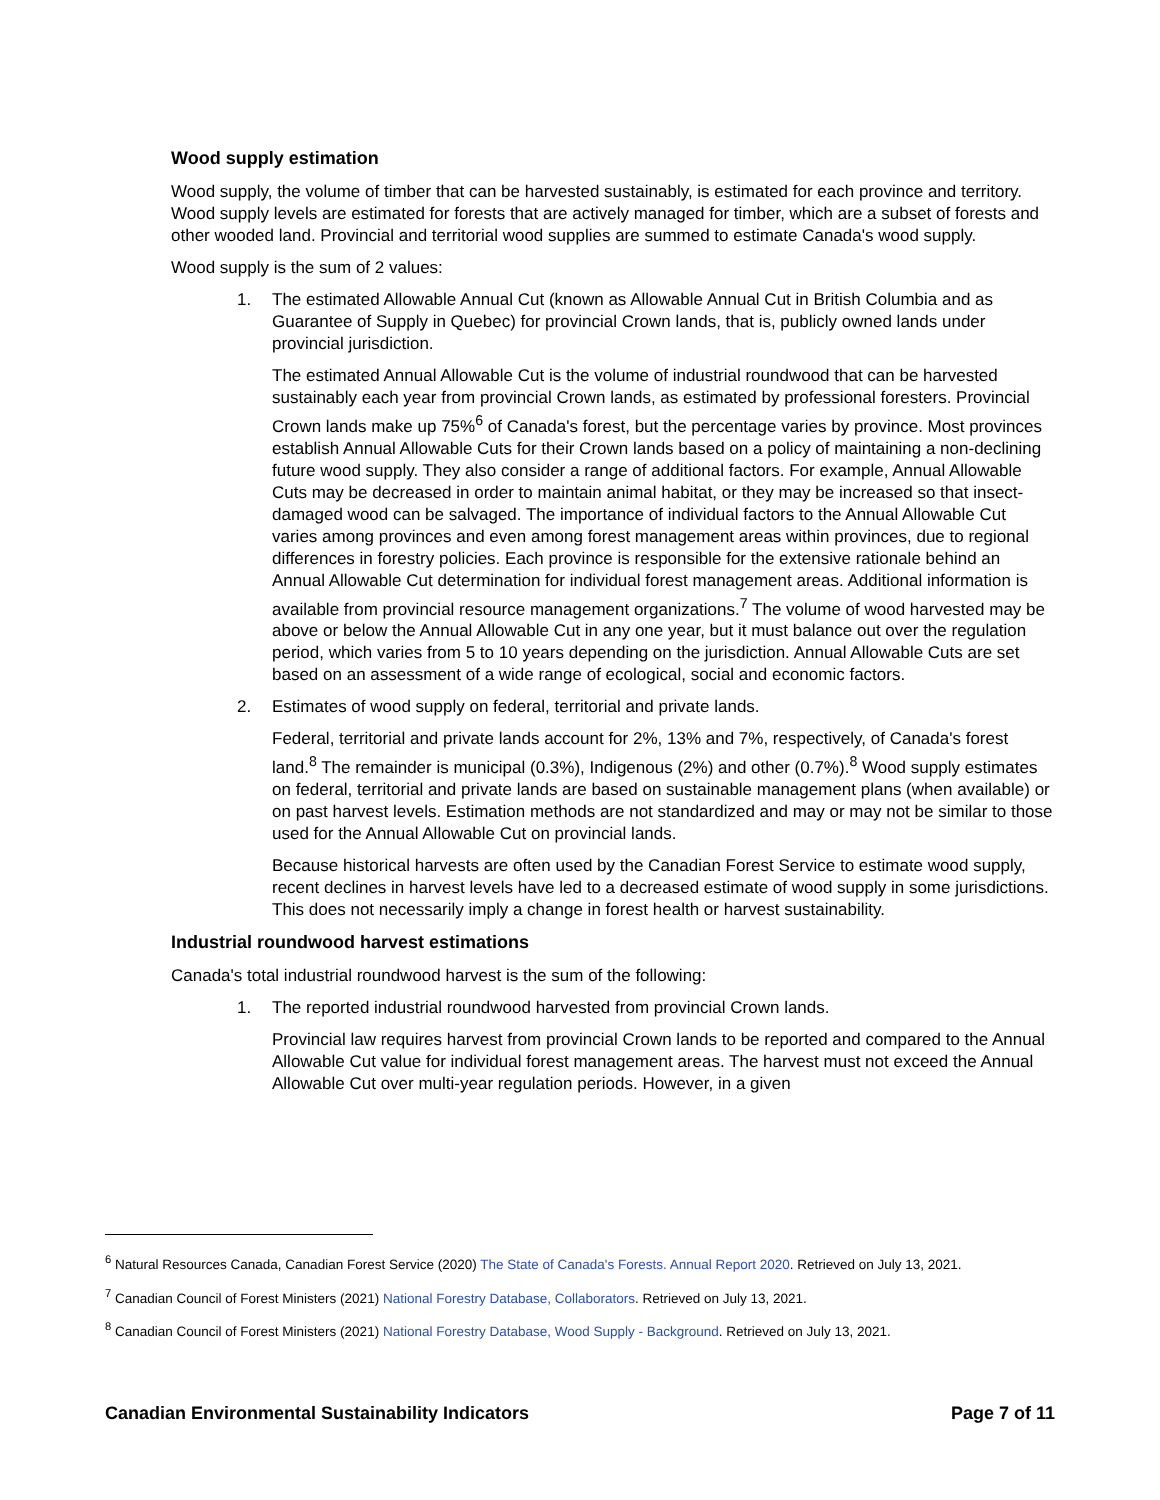Wood supply estimation
Wood supply, the volume of timber that can be harvested sustainably, is estimated for each province and territory. Wood supply levels are estimated for forests that are actively managed for timber, which are a subset of forests and other wooded land. Provincial and territorial wood supplies are summed to estimate Canada's wood supply.
Wood supply is the sum of 2 values:
1. The estimated Allowable Annual Cut (known as Allowable Annual Cut in British Columbia and as Guarantee of Supply in Quebec) for provincial Crown lands, that is, publicly owned lands under provincial jurisdiction.
The estimated Annual Allowable Cut is the volume of industrial roundwood that can be harvested sustainably each year from provincial Crown lands, as estimated by professional foresters. Provincial Crown lands make up 75%<sup>6</sup> of Canada's forest, but the percentage varies by province. Most provinces establish Annual Allowable Cuts for their Crown lands based on a policy of maintaining a non-declining future wood supply. They also consider a range of additional factors. For example, Annual Allowable Cuts may be decreased in order to maintain animal habitat, or they may be increased so that insect-damaged wood can be salvaged. The importance of individual factors to the Annual Allowable Cut varies among provinces and even among forest management areas within provinces, due to regional differences in forestry policies. Each province is responsible for the extensive rationale behind an Annual Allowable Cut determination for individual forest management areas. Additional information is available from provincial resource management organizations.<sup>7</sup> The volume of wood harvested may be above or below the Annual Allowable Cut in any one year, but it must balance out over the regulation period, which varies from 5 to 10 years depending on the jurisdiction. Annual Allowable Cuts are set based on an assessment of a wide range of ecological, social and economic factors.
2. Estimates of wood supply on federal, territorial and private lands.
Federal, territorial and private lands account for 2%, 13% and 7%, respectively, of Canada's forest land.<sup>8</sup> The remainder is municipal (0.3%), Indigenous (2%) and other (0.7%).<sup>8</sup> Wood supply estimates on federal, territorial and private lands are based on sustainable management plans (when available) or on past harvest levels. Estimation methods are not standardized and may or may not be similar to those used for the Annual Allowable Cut on provincial lands.
Because historical harvests are often used by the Canadian Forest Service to estimate wood supply, recent declines in harvest levels have led to a decreased estimate of wood supply in some jurisdictions. This does not necessarily imply a change in forest health or harvest sustainability.
Industrial roundwood harvest estimations
Canada's total industrial roundwood harvest is the sum of the following:
1. The reported industrial roundwood harvested from provincial Crown lands.
Provincial law requires harvest from provincial Crown lands to be reported and compared to the Annual Allowable Cut value for individual forest management areas. The harvest must not exceed the Annual Allowable Cut over multi-year regulation periods. However, in a given
<sup>6</sup> Natural Resources Canada, Canadian Forest Service (2020) The State of Canada's Forests. Annual Report 2020. Retrieved on July 13, 2021.
<sup>7</sup> Canadian Council of Forest Ministers (2021) National Forestry Database, Collaborators. Retrieved on July 13, 2021.
<sup>8</sup> Canadian Council of Forest Ministers (2021) National Forestry Database, Wood Supply - Background. Retrieved on July 13, 2021.
Canadian Environmental Sustainability Indicators Page 7 of 11